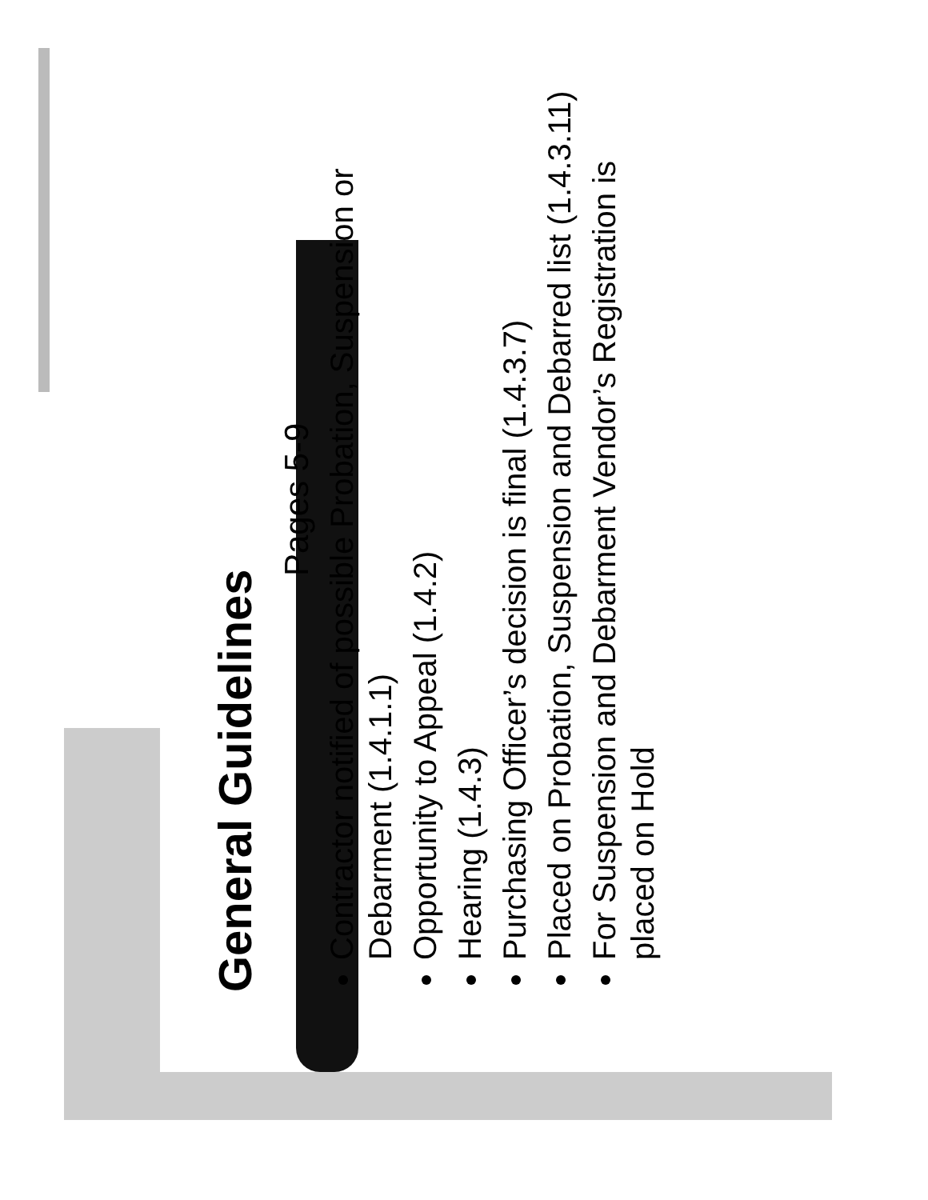General Guidelines
Pages 5-9
Contractor notified of possible Probation, Suspension or Debarment (1.4.1.1)
Opportunity to Appeal (1.4.2)
Hearing (1.4.3)
Purchasing Officer’s decision is final (1.4.3.7)
Placed on Probation, Suspension and Debarred list (1.4.3.11)
For Suspension and Debarment Vendor’s Registration is placed on Hold